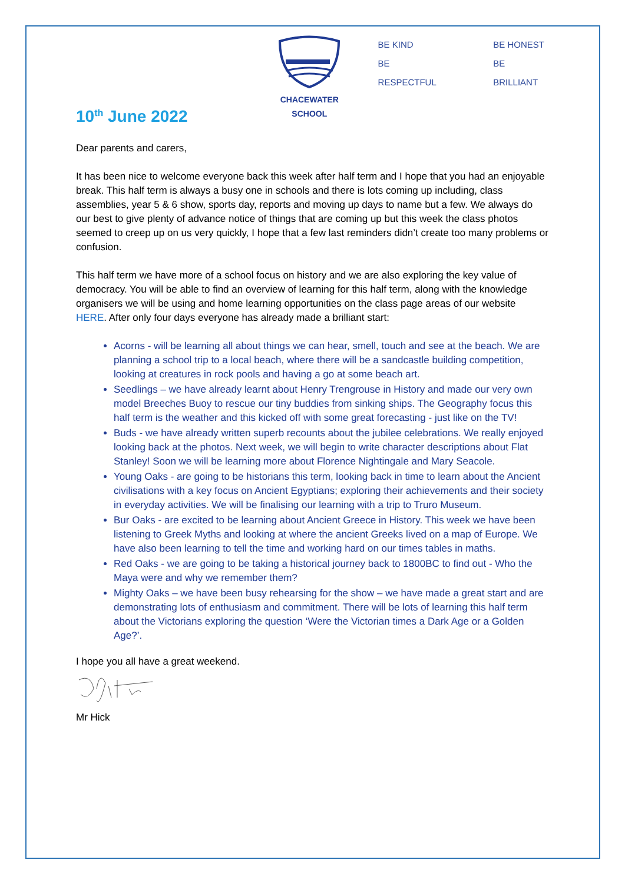CHACEWATER SCHOOL
BE KIND
BE RESPECTFUL
BE HONEST
BE BRILLIANT
10<sup>th</sup> June 2022
Dear parents and carers,
It has been nice to welcome everyone back this week after half term and I hope that you had an enjoyable break. This half term is always a busy one in schools and there is lots coming up including, class assemblies, year 5 & 6 show, sports day, reports and moving up days to name but a few. We always do our best to give plenty of advance notice of things that are coming up but this week the class photos seemed to creep up on us very quickly, I hope that a few last reminders didn’t create too many problems or confusion.
This half term we have more of a school focus on history and we are also exploring the key value of democracy. You will be able to find an overview of learning for this half term, along with the knowledge organisers we will be using and home learning opportunities on the class page areas of our website HERE. After only four days everyone has already made a brilliant start:
Acorns - will be learning all about things we can hear, smell, touch and see at the beach. We are planning a school trip to a local beach, where there will be a sandcastle building competition, looking at creatures in rock pools and having a go at some beach art.
Seedlings – we have already learnt about Henry Trengrouse in History and made our very own model Breeches Buoy to rescue our tiny buddies from sinking ships. The Geography focus this half term is the weather and this kicked off with some great forecasting - just like on the TV!
Buds - we have already written superb recounts about the jubilee celebrations. We really enjoyed looking back at the photos. Next week, we will begin to write character descriptions about Flat Stanley! Soon we will be learning more about Florence Nightingale and Mary Seacole.
Young Oaks - are going to be historians this term, looking back in time to learn about the Ancient civilisations with a key focus on Ancient Egyptians; exploring their achievements and their society in everyday activities. We will be finalising our learning with a trip to Truro Museum.
Bur Oaks - are excited to be learning about Ancient Greece in History. This week we have been listening to Greek Myths and looking at where the ancient Greeks lived on a map of Europe. We have also been learning to tell the time and working hard on our times tables in maths.
Red Oaks - we are going to be taking a historical journey back to 1800BC to find out - Who the Maya were and why we remember them?
Mighty Oaks – we have been busy rehearsing for the show – we have made a great start and are demonstrating lots of enthusiasm and commitment. There will be lots of learning this half term about the Victorians exploring the question ‘Were the Victorian times a Dark Age or a Golden Age?’.
I hope you all have a great weekend.
Mr Hick